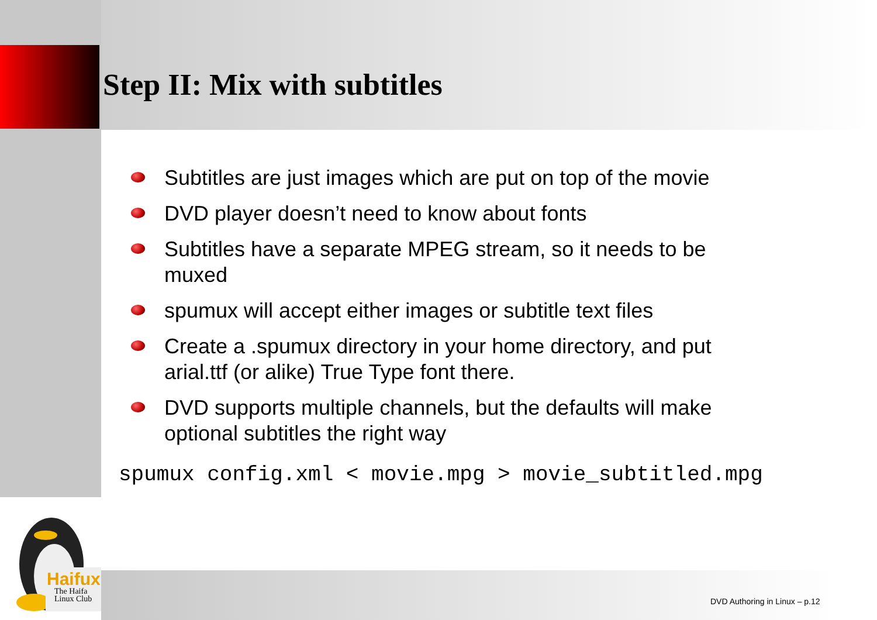Step II: Mix with subtitles
Subtitles are just images which are put on top of the movie
DVD player doesn’t need to know about fonts
Subtitles have a separate MPEG stream, so it needs to be muxed
spumux will accept either images or subtitle text files
Create a .spumux directory in your home directory, and put arial.ttf (or alike) True Type font there.
DVD supports multiple channels, but the defaults will make optional subtitles the right way
spumux config.xml < movie.mpg > movie_subtitled.mpg
Haifux
The Haifa
Linux Club
DVD Authoring in Linux – p.12